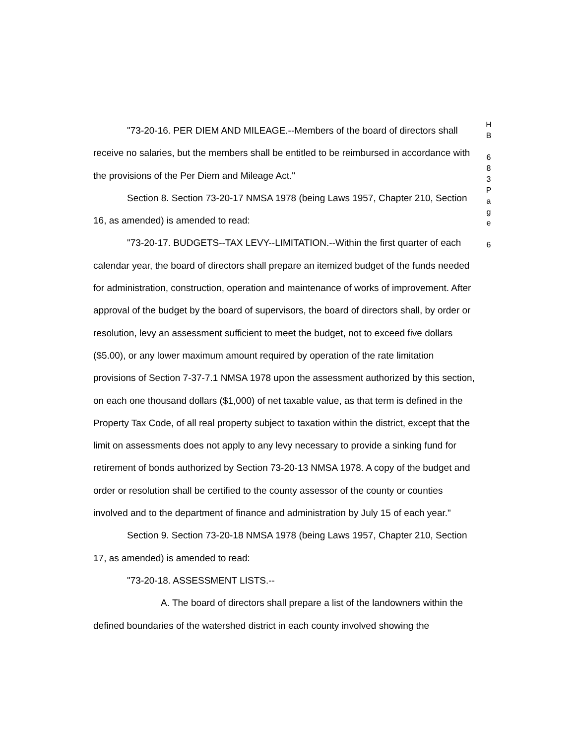"73-20-16. PER DIEM AND MILEAGE.--Members of the board of directors shall receive no salaries, but the members shall be entitled to be reimbursed in accordance with the provisions of the Per Diem and Mileage Act."
Section 8. Section 73-20-17 NMSA 1978 (being Laws 1957, Chapter 210, Section 16, as amended) is amended to read:
"73-20-17. BUDGETS--TAX LEVY--LIMITATION.--Within the first quarter of each calendar year, the board of directors shall prepare an itemized budget of the funds needed for administration, construction, operation and maintenance of works of improvement. After approval of the budget by the board of supervisors, the board of directors shall, by order or resolution, levy an assessment sufficient to meet the budget, not to exceed five dollars ($5.00), or any lower maximum amount required by operation of the rate limitation provisions of Section 7-37-7.1 NMSA 1978 upon the assessment authorized by this section, on each one thousand dollars ($1,000) of net taxable value, as that term is defined in the Property Tax Code, of all real property subject to taxation within the district, except that the limit on assessments does not apply to any levy necessary to provide a sinking fund for retirement of bonds authorized by Section 73-20-13 NMSA 1978. A copy of the budget and order or resolution shall be certified to the county assessor of the county or counties involved and to the department of finance and administration by July 15 of each year."
Section 9. Section 73-20-18 NMSA 1978 (being Laws 1957, Chapter 210, Section 17, as amended) is amended to read:
"73-20-18. ASSESSMENT LISTS.--
A. The board of directors shall prepare a list of the landowners within the defined boundaries of the watershed district in each county involved showing the
H
B
6
8
3
P
a
g
e
6